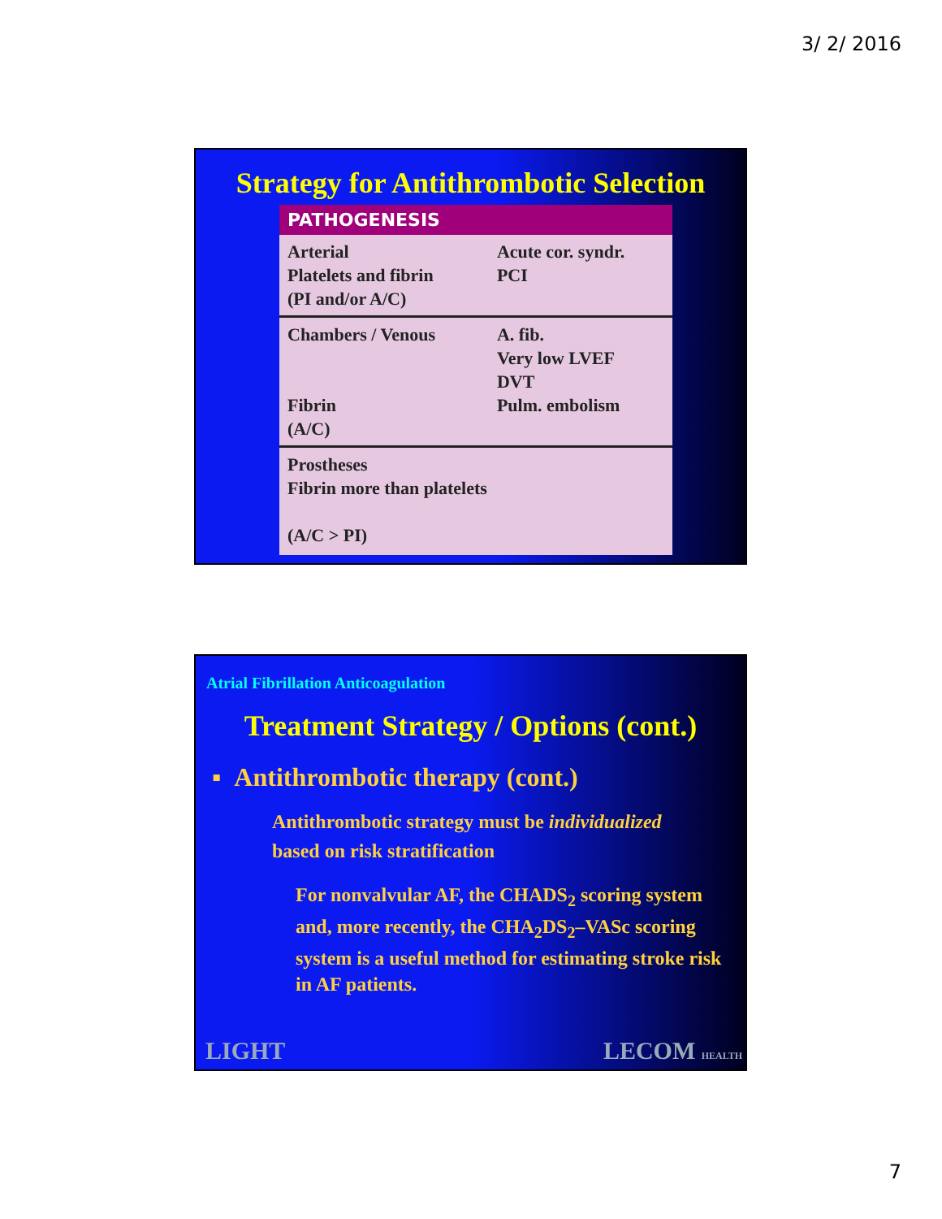3/ 2/ 2016
Strategy for Antithrombotic Selection
| PATHOGENESIS | |
| --- | --- |
| Arterial Platelets and fibrin (PI and/or A/C) | Acute cor. syndr. PCI |
| Chambers / Venous Fibrin (A/C) | A. fib. Very low LVEF DVT Pulm. embolism |
| Prostheses Fibrin more than platelets (A/C > PI) | |
Atrial Fibrillation Anticoagulation
Treatment Strategy / Options (cont.)
▪ Antithrombotic therapy (cont.)
Antithrombotic strategy must be individualized based on risk stratification
For nonvalvular AF, the CHADS<sub>2</sub> scoring system and, more recently, the CHA<sub>2</sub>DS<sub>2</sub>–VASc scoring system is a useful method for estimating stroke risk in AF patients.
LIGHT LECOM HEALTH
7